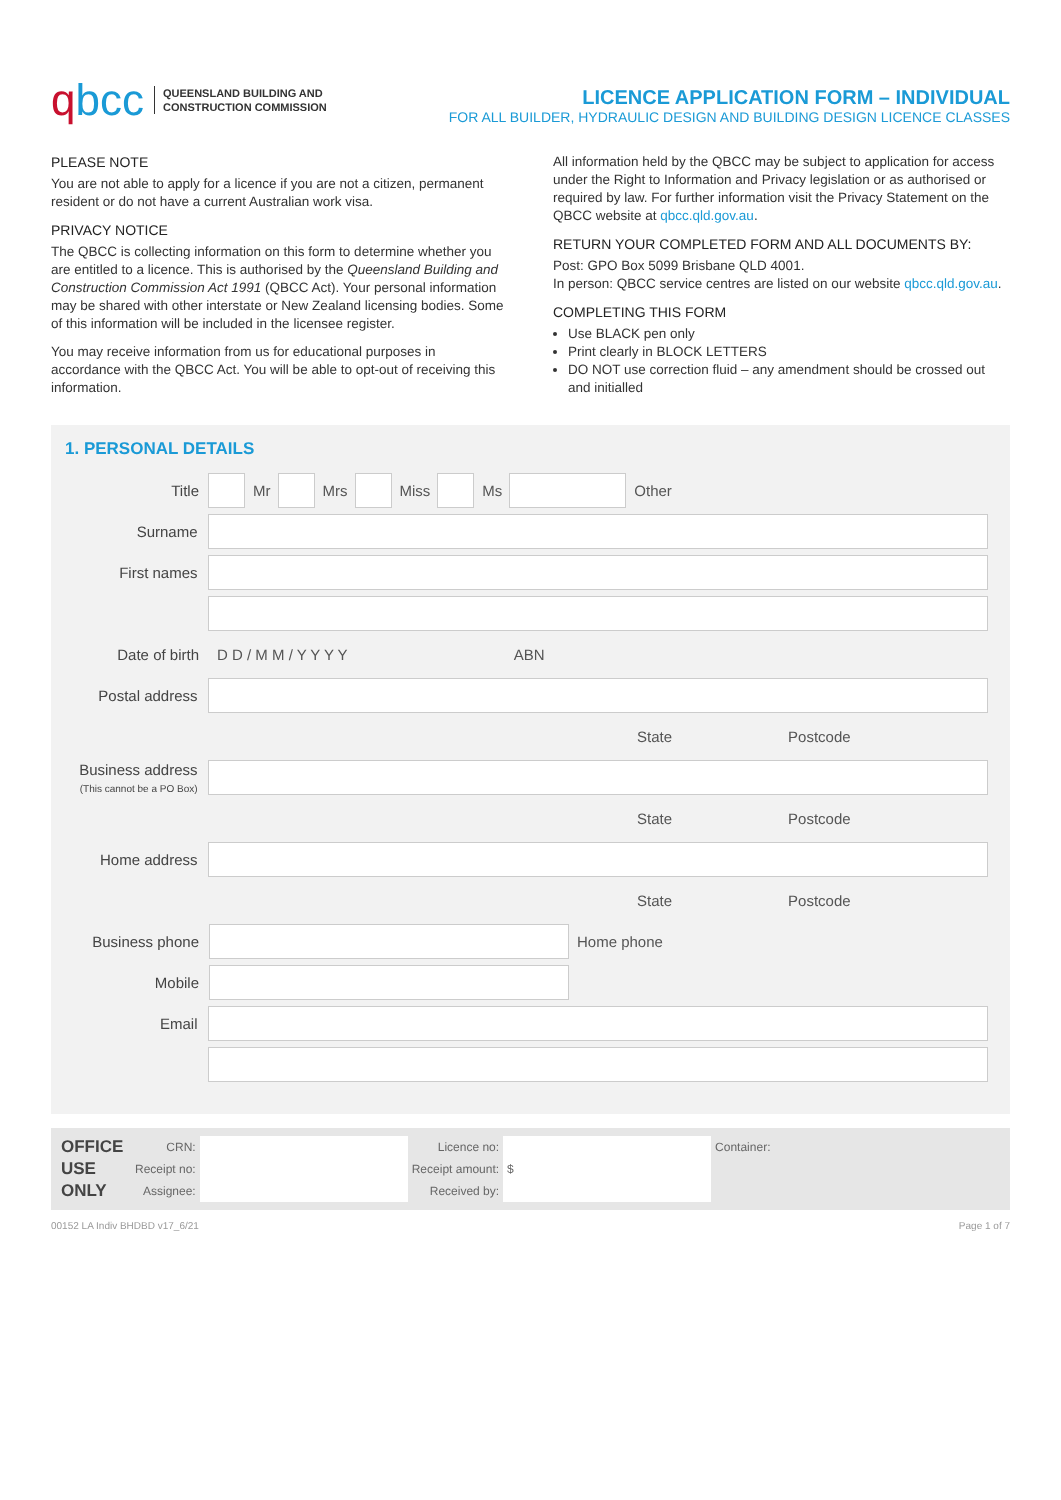qbcc
QUEENSLAND BUILDING AND
CONSTRUCTION COMMISSION
LICENCE APPLICATION FORM – INDIVIDUAL
FOR ALL BUILDER, HYDRAULIC DESIGN AND BUILDING DESIGN LICENCE CLASSES
PLEASE NOTE
You are not able to apply for a licence if you are not a citizen, permanent resident or do not have a current Australian work visa.
PRIVACY NOTICE
The QBCC is collecting information on this form to determine whether you are entitled to a licence. This is authorised by the Queensland Building and Construction Commission Act 1991 (QBCC Act). Your personal information may be shared with other interstate or New Zealand licensing bodies. Some of this information will be included in the licensee register.
You may receive information from us for educational purposes in accordance with the QBCC Act. You will be able to opt-out of receiving this information.
All information held by the QBCC may be subject to application for access under the Right to Information and Privacy legislation or as authorised or required by law. For further information visit the Privacy Statement on the QBCC website at qbcc.qld.gov.au.
RETURN YOUR COMPLETED FORM AND ALL DOCUMENTS BY:
Post: GPO Box 5099 Brisbane QLD 4001.
In person: QBCC service centres are listed on our website qbcc.qld.gov.au.
COMPLETING THIS FORM
Use BLACK pen only
Print clearly in BLOCK LETTERS
DO NOT use correction fluid – any amendment should be crossed out and initialled
1. PERSONAL DETAILS
Title Mr Mrs Miss Ms Other
Surname
First names
Date of birth D D / M M / Y Y Y Y ABN
Postal address
State Postcode
Business address
(This cannot be a PO Box)
State Postcode
Home address
State Postcode
Business phone Home phone
Mobile
Email
OFFICE USE ONLY
| CRN: | | Licence no: | | Container: |
| Receipt no: | | Receipt amount: | $ | |
| Assignee: | | Received by: | | |
00152 LA Indiv BHDBD v17_6/21 Page 1 of 7